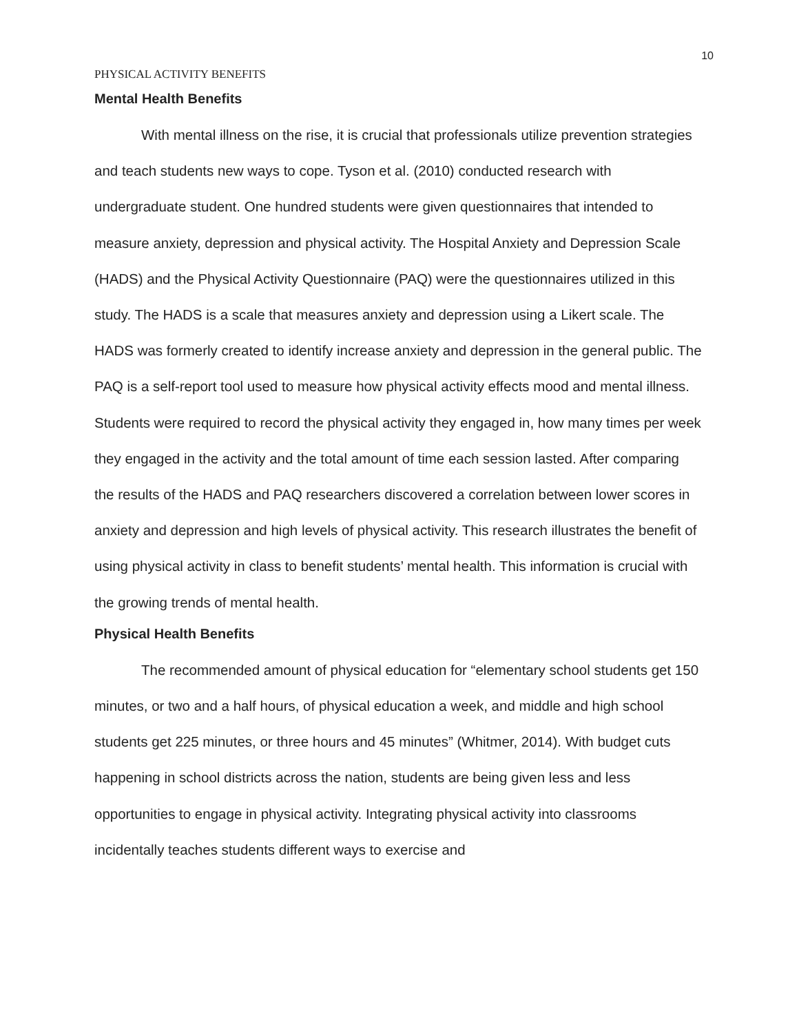10
PHYSICAL ACTIVITY BENEFITS
Mental Health Benefits
With mental illness on the rise, it is crucial that professionals utilize prevention strategies and teach students new ways to cope. Tyson et al. (2010) conducted research with undergraduate student. One hundred students were given questionnaires that intended to measure anxiety, depression and physical activity. The Hospital Anxiety and Depression Scale (HADS) and the Physical Activity Questionnaire (PAQ) were the questionnaires utilized in this study. The HADS is a scale that measures anxiety and depression using a Likert scale. The HADS was formerly created to identify increase anxiety and depression in the general public. The PAQ is a self-report tool used to measure how physical activity effects mood and mental illness. Students were required to record the physical activity they engaged in, how many times per week they engaged in the activity and the total amount of time each session lasted. After comparing the results of the HADS and PAQ researchers discovered a correlation between lower scores in anxiety and depression and high levels of physical activity. This research illustrates the benefit of using physical activity in class to benefit students’ mental health. This information is crucial with the growing trends of mental health.
Physical Health Benefits
The recommended amount of physical education for “elementary school students get 150 minutes, or two and a half hours, of physical education a week, and middle and high school students get 225 minutes, or three hours and 45 minutes” (Whitmer, 2014). With budget cuts happening in school districts across the nation, students are being given less and less opportunities to engage in physical activity. Integrating physical activity into classrooms incidentally teaches students different ways to exercise and